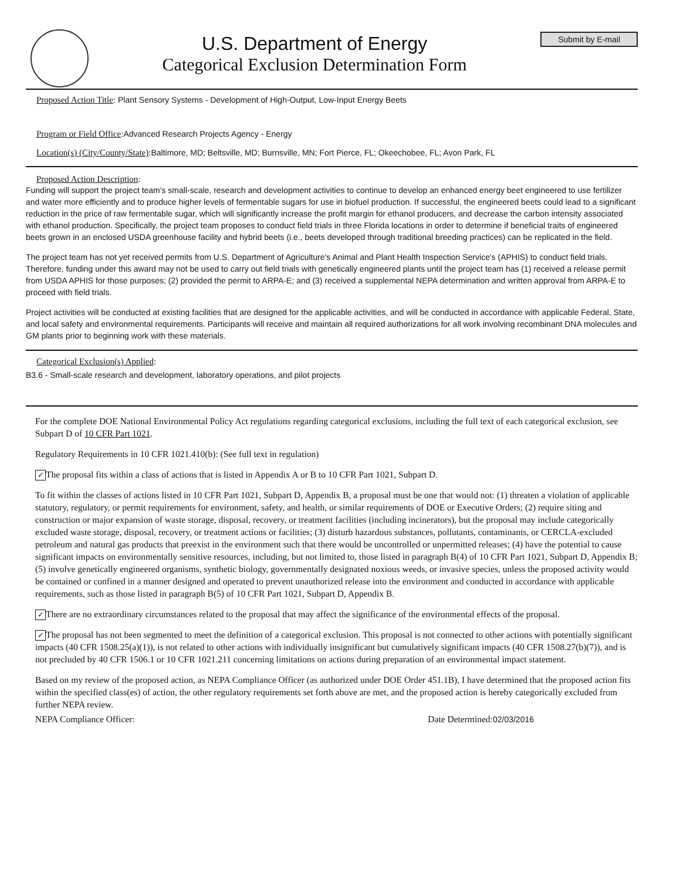U.S. Department of Energy
Categorical Exclusion Determination Form
Submit by E-mail
Proposed Action Title: Plant Sensory Systems - Development of High-Output, Low-Input Energy Beets
Program or Field Office: Advanced Research Projects Agency - Energy
Location(s) (City/County/State): Baltimore, MD; Beltsville, MD; Burnsville, MN; Fort Pierce, FL; Okeechobee, FL; Avon Park, FL
Proposed Action Description:
Funding will support the project team's small-scale, research and development activities to continue to develop an enhanced energy beet engineered to use fertilizer and water more efficiently and to produce higher levels of fermentable sugars for use in biofuel production. If successful, the engineered beets could lead to a significant reduction in the price of raw fermentable sugar, which will significantly increase the profit margin for ethanol producers, and decrease the carbon intensity associated with ethanol production. Specifically, the project team proposes to conduct field trials in three Florida locations in order to determine if beneficial traits of engineered beets grown in an enclosed USDA greenhouse facility and hybrid beets (i.e., beets developed through traditional breeding practices) can be replicated in the field.
The project team has not yet received permits from U.S. Department of Agriculture's Animal and Plant Health Inspection Service's (APHIS) to conduct field trials. Therefore, funding under this award may not be used to carry out field trials with genetically engineered plants until the project team has (1) received a release permit from USDA APHIS for those purposes; (2) provided the permit to ARPA-E; and (3) received a supplemental NEPA determination and written approval from ARPA-E to proceed with field trials.
Project activities will be conducted at existing facilities that are designed for the applicable activities, and will be conducted in accordance with applicable Federal, State, and local safety and environmental requirements. Participants will receive and maintain all required authorizations for all work involving recombinant DNA molecules and GM plants prior to beginning work with these materials.
Categorical Exclusion(s) Applied:
B3.6 - Small-scale research and development, laboratory operations, and pilot projects
For the complete DOE National Environmental Policy Act regulations regarding categorical exclusions, including the full text of each categorical exclusion, see Subpart D of 10 CFR Part 1021.
Regulatory Requirements in 10 CFR 1021.410(b): (See full text in regulation)
✓ The proposal fits within a class of actions that is listed in Appendix A or B to 10 CFR Part 1021, Subpart D.
To fit within the classes of actions listed in 10 CFR Part 1021, Subpart D, Appendix B, a proposal must be one that would not: (1) threaten a violation of applicable statutory, regulatory, or permit requirements for environment, safety, and health, or similar requirements of DOE or Executive Orders; (2) require siting and construction or major expansion of waste storage, disposal, recovery, or treatment facilities (including incinerators), but the proposal may include categorically excluded waste storage, disposal, recovery, or treatment actions or facilities; (3) disturb hazardous substances, pollutants, contaminants, or CERCLA-excluded petroleum and natural gas products that preexist in the environment such that there would be uncontrolled or unpermitted releases; (4) have the potential to cause significant impacts on environmentally sensitive resources, including, but not limited to, those listed in paragraph B(4) of 10 CFR Part 1021, Subpart D, Appendix B; (5) involve genetically engineered organisms, synthetic biology, governmentally designated noxious weeds, or invasive species, unless the proposed activity would be contained or confined in a manner designed and operated to prevent unauthorized release into the environment and conducted in accordance with applicable requirements, such as those listed in paragraph B(5) of 10 CFR Part 1021, Subpart D, Appendix B.
✓ There are no extraordinary circumstances related to the proposal that may affect the significance of the environmental effects of the proposal.
✓ The proposal has not been segmented to meet the definition of a categorical exclusion. This proposal is not connected to other actions with potentially significant impacts (40 CFR 1508.25(a)(1)), is not related to other actions with individually insignificant but cumulatively significant impacts (40 CFR 1508.27(b)(7)), and is not precluded by 40 CFR 1506.1 or 10 CFR 1021.211 concerning limitations on actions during preparation of an environmental impact statement.
Based on my review of the proposed action, as NEPA Compliance Officer (as authorized under DOE Order 451.1B), I have determined that the proposed action fits within the specified class(es) of action, the other regulatory requirements set forth above are met, and the proposed action is hereby categorically excluded from further NEPA review.
NEPA Compliance Officer: Date Determined:02/03/2016